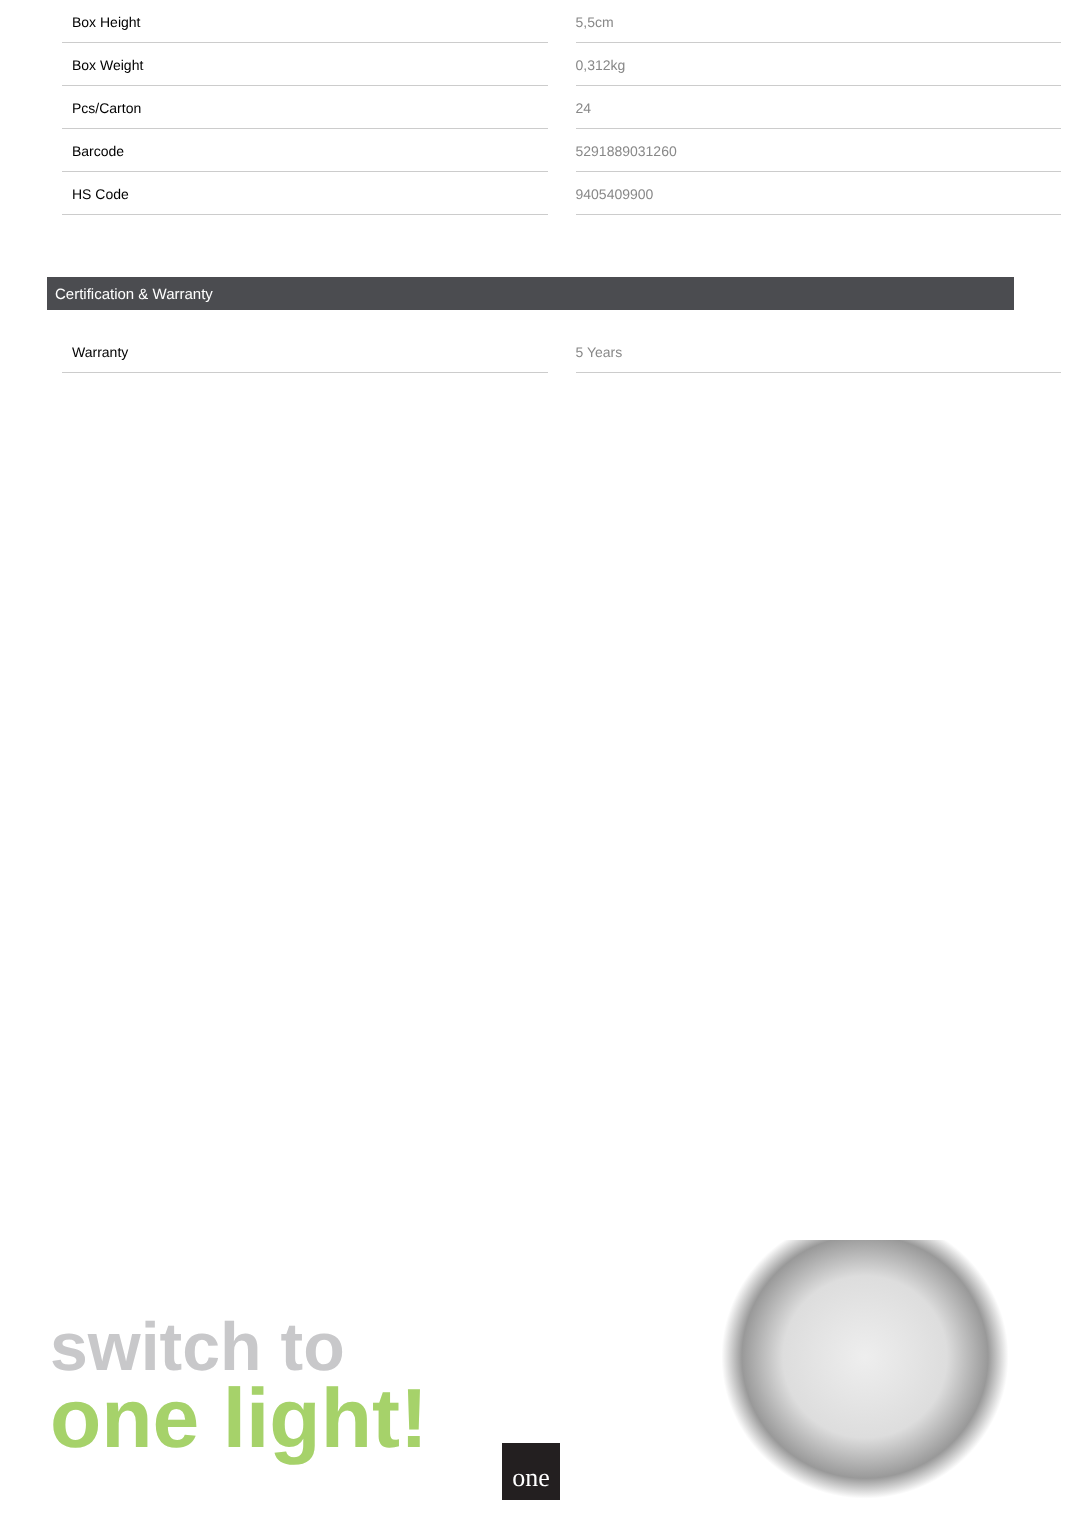| Box Height | 5,5cm |
| Box Weight | 0,312kg |
| Pcs/Carton | 24 |
| Barcode | 5291889031260 |
| HS Code | 9405409900 |
Certification & Warranty
| Warranty | 5 Years |
switch to
one light!
one